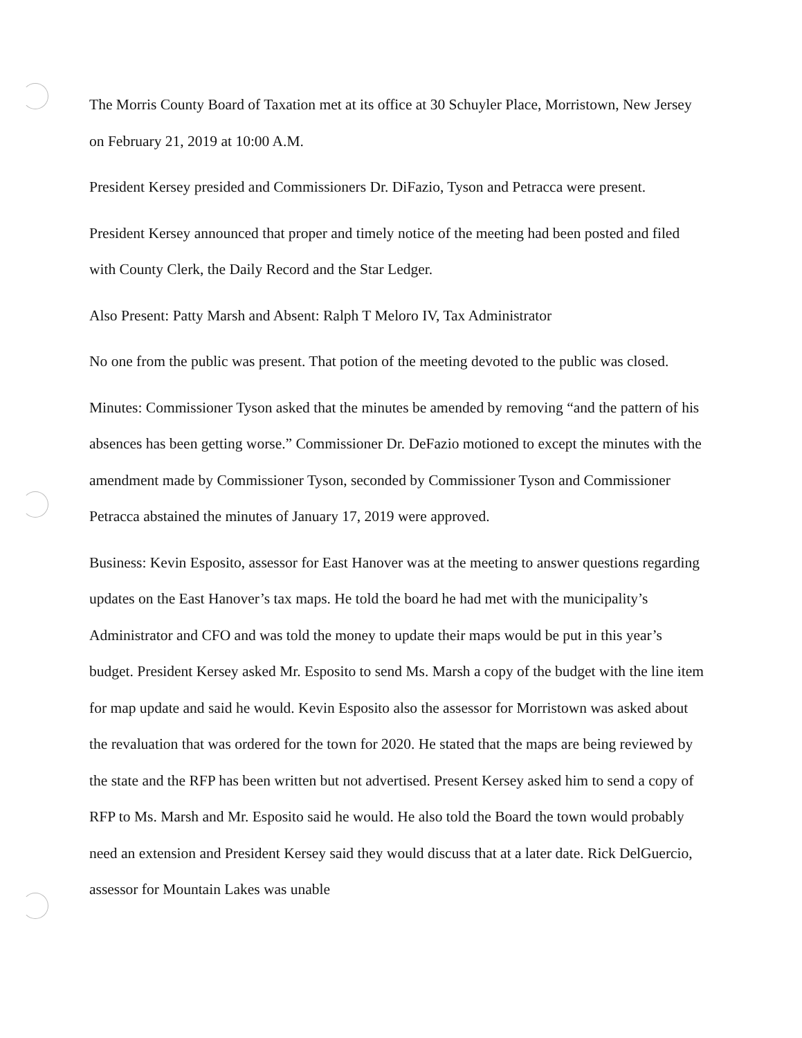The Morris County Board of Taxation met at its office at 30 Schuyler Place, Morristown, New Jersey on February 21, 2019 at 10:00 A.M.
President Kersey presided and Commissioners Dr. DiFazio, Tyson and Petracca were present.
President Kersey announced that proper and timely notice of the meeting had been posted and filed with County Clerk, the Daily Record and the Star Ledger.
Also Present: Patty Marsh and Absent: Ralph T Meloro IV, Tax Administrator
No one from the public was present. That potion of the meeting devoted to the public was closed.
Minutes: Commissioner Tyson asked that the minutes be amended by removing “and the pattern of his absences has been getting worse.” Commissioner Dr. DeFazio motioned to except the minutes with the amendment made by Commissioner Tyson, seconded by Commissioner Tyson and Commissioner Petracca abstained the minutes of January 17, 2019 were approved.
Business: Kevin Esposito, assessor for East Hanover was at the meeting to answer questions regarding updates on the East Hanover’s tax maps. He told the board he had met with the municipality’s Administrator and CFO and was told the money to update their maps would be put in this year’s budget. President Kersey asked Mr. Esposito to send Ms. Marsh a copy of the budget with the line item for map update and said he would. Kevin Esposito also the assessor for Morristown was asked about the revaluation that was ordered for the town for 2020. He stated that the maps are being reviewed by the state and the RFP has been written but not advertised. Present Kersey asked him to send a copy of RFP to Ms. Marsh and Mr. Esposito said he would. He also told the Board the town would probably need an extension and President Kersey said they would discuss that at a later date. Rick DelGuercio, assessor for Mountain Lakes was unable